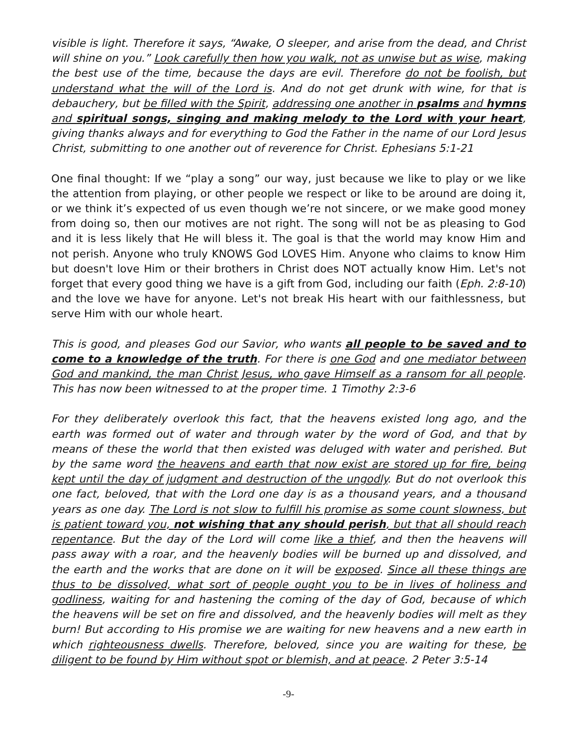visible is light. Therefore it says, “Awake, O sleeper, and arise from the dead, and Christ will shine on you.” Look carefully then how you walk, not as unwise but as wise, making the best use of the time, because the days are evil. Therefore do not be foolish, but understand what the will of the Lord is. And do not get drunk with wine, for that is debauchery, but be filled with the Spirit, addressing one another in psalms and hymns and spiritual songs, singing and making melody to the Lord with your heart, giving thanks always and for everything to God the Father in the name of our Lord Jesus Christ, submitting to one another out of reverence for Christ. Ephesians 5:1-21
One final thought: If we “play a song” our way, just because we like to play or we like the attention from playing, or other people we respect or like to be around are doing it, or we think it’s expected of us even though we’re not sincere, or we make good money from doing so, then our motives are not right. The song will not be as pleasing to God and it is less likely that He will bless it. The goal is that the world may know Him and not perish. Anyone who truly KNOWS God LOVES Him. Anyone who claims to know Him but doesn't love Him or their brothers in Christ does NOT actually know Him. Let's not forget that every good thing we have is a gift from God, including our faith (Eph. 2:8-10) and the love we have for anyone. Let's not break His heart with our faithlessness, but serve Him with our whole heart.
This is good, and pleases God our Savior, who wants all people to be saved and to come to a knowledge of the truth. For there is one God and one mediator between God and mankind, the man Christ Jesus, who gave Himself as a ransom for all people. This has now been witnessed to at the proper time. 1 Timothy 2:3-6
For they deliberately overlook this fact, that the heavens existed long ago, and the earth was formed out of water and through water by the word of God, and that by means of these the world that then existed was deluged with water and perished. But by the same word the heavens and earth that now exist are stored up for fire, being kept until the day of judgment and destruction of the ungodly. But do not overlook this one fact, beloved, that with the Lord one day is as a thousand years, and a thousand years as one day. The Lord is not slow to fulfill his promise as some count slowness, but is patient toward you, not wishing that any should perish, but that all should reach repentance. But the day of the Lord will come like a thief, and then the heavens will pass away with a roar, and the heavenly bodies will be burned up and dissolved, and the earth and the works that are done on it will be exposed. Since all these things are thus to be dissolved, what sort of people ought you to be in lives of holiness and godliness, waiting for and hastening the coming of the day of God, because of which the heavens will be set on fire and dissolved, and the heavenly bodies will melt as they burn! But according to His promise we are waiting for new heavens and a new earth in which righteousness dwells. Therefore, beloved, since you are waiting for these, be diligent to be found by Him without spot or blemish, and at peace. 2 Peter 3:5-14
-9-